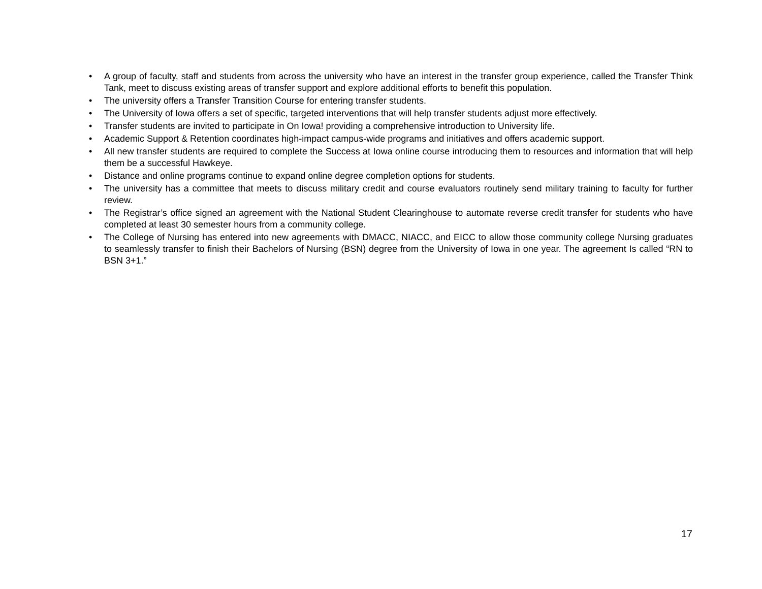• A group of faculty, staff and students from across the university who have an interest in the transfer group experience, called the Transfer Think Tank, meet to discuss existing areas of transfer support and explore additional efforts to benefit this population.
• The university offers a Transfer Transition Course for entering transfer students.
• The University of Iowa offers a set of specific, targeted interventions that will help transfer students adjust more effectively.
• Transfer students are invited to participate in On Iowa! providing a comprehensive introduction to University life.
• Academic Support & Retention coordinates high-impact campus-wide programs and initiatives and offers academic support.
• All new transfer students are required to complete the Success at Iowa online course introducing them to resources and information that will help them be a successful Hawkeye.
• Distance and online programs continue to expand online degree completion options for students.
• The university has a committee that meets to discuss military credit and course evaluators routinely send military training to faculty for further review.
• The Registrar’s office signed an agreement with the National Student Clearinghouse to automate reverse credit transfer for students who have completed at least 30 semester hours from a community college.
• The College of Nursing has entered into new agreements with DMACC, NIACC, and EICC to allow those community college Nursing graduates to seamlessly transfer to finish their Bachelors of Nursing (BSN) degree from the University of Iowa in one year. The agreement Is called “RN to BSN 3+1.”
17